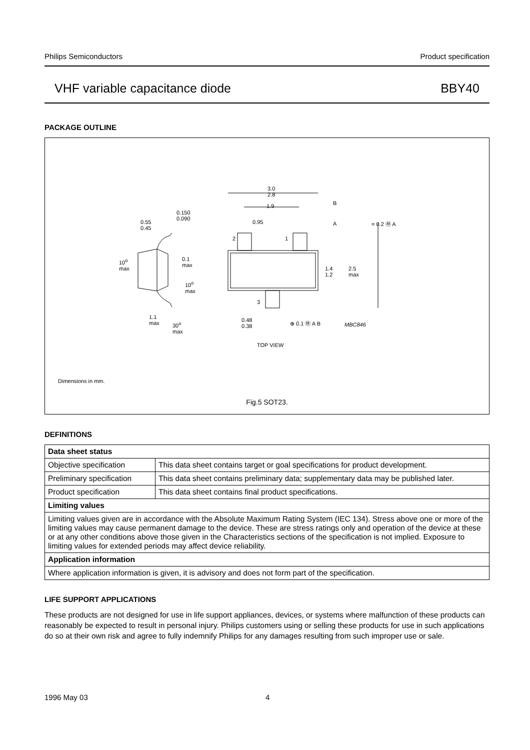Philips Semiconductors Product specification
VHF variable capacitance diode BBY40
PACKAGE OUTLINE
3.0
2.8
1.9
0.95
B
A = 0.2 Ⓜ A
2 1
3
1.4
1.2
2.5
max
0.48
0.38
⊕ 0.1 Ⓜ A B MBC846
TOP VIEW
0.55
0.45
0.150
0.090
10<sup>o</sup>
max
0.1
max
10<sup>o</sup>
max
1.1
max 30<sup>o</sup>
max
Dimensions in mm.
Fig.5 SOT23.
DEFINITIONS
| Data sheet status | |
| --- | --- |
| Objective specification | This data sheet contains target or goal specifications for product development. |
| Preliminary specification | This data sheet contains preliminary data; supplementary data may be published later. |
| Product specification | This data sheet contains final product specifications. |
| Limiting values | |
| Limiting values given are in accordance with the Absolute Maximum Rating System (IEC 134). Stress above one or more of the limiting values may cause permanent damage to the device. These are stress ratings only and operation of the device at these or at any other conditions above those given in the Characteristics sections of the specification is not implied. Exposure to limiting values for extended periods may affect device reliability. | |
| Application information | |
| Where application information is given, it is advisory and does not form part of the specification. | |
LIFE SUPPORT APPLICATIONS
These products are not designed for use in life support appliances, devices, or systems where malfunction of these products can reasonably be expected to result in personal injury. Philips customers using or selling these products for use in such applications do so at their own risk and agree to fully indemnify Philips for any damages resulting from such improper use or sale.
1996 May 03 4